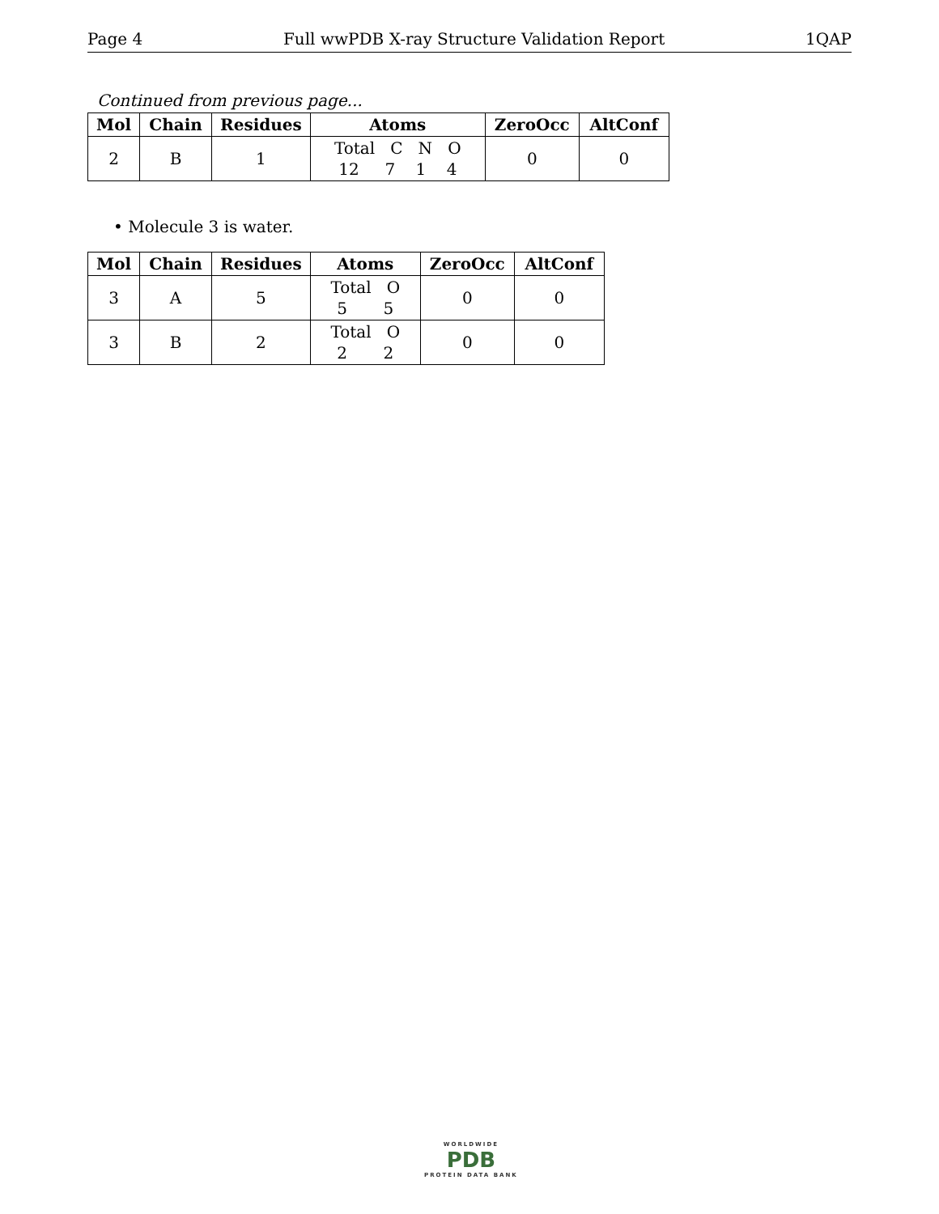Page 4 Full wwPDB X-ray Structure Validation Report 1QAP
Continued from previous page...
| Mol | Chain | Residues | Atoms | ZeroOcc | AltConf |
| --- | --- | --- | --- | --- | --- |
| 2 | B | 1 | Total C N O 12 7 1 4 | 0 | 0 |
• Molecule 3 is water.
| Mol | Chain | Residues | Atoms | ZeroOcc | AltConf |
| --- | --- | --- | --- | --- | --- |
| 3 | A | 5 | Total O 5 5 | 0 | 0 |
| 3 | B | 2 | Total O 2 2 | 0 | 0 |
WORLDWIDE
PDB
PROTEIN DATA BANK